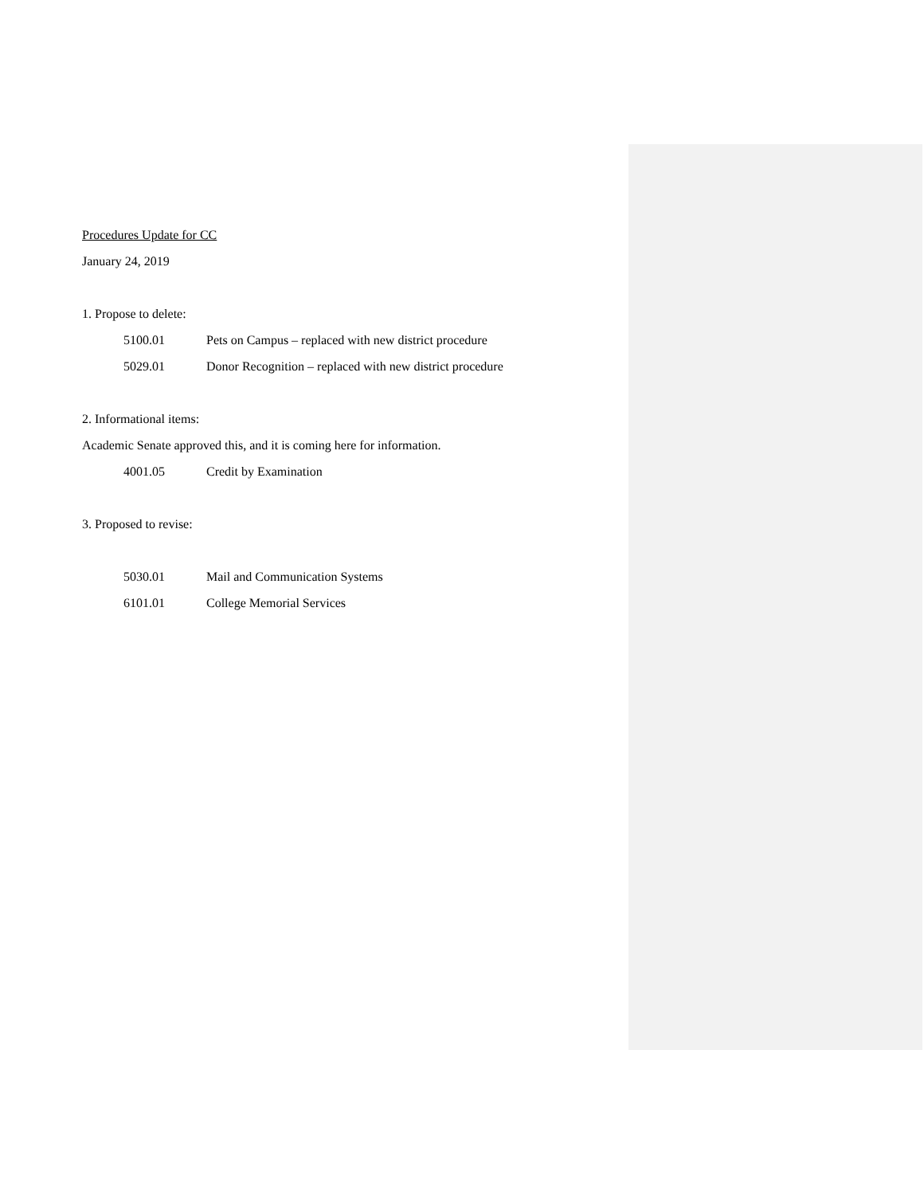Procedures Update for CC
January 24, 2019
1. Propose to delete:
5100.01 Pets on Campus – replaced with new district procedure
5029.01 Donor Recognition – replaced with new district procedure
2. Informational items:
Academic Senate approved this, and it is coming here for information.
4001.05 Credit by Examination
3. Proposed to revise:
5030.01 Mail and Communication Systems
6101.01 College Memorial Services